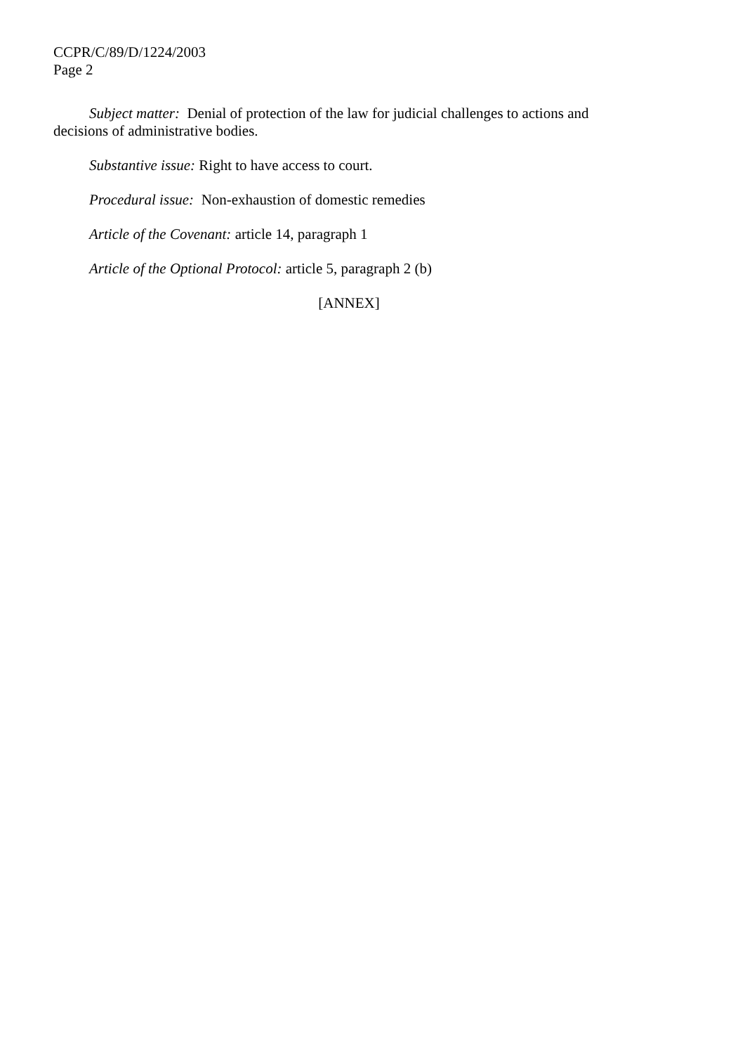CCPR/C/89/D/1224/2003
Page 2
Subject matter: Denial of protection of the law for judicial challenges to actions and decisions of administrative bodies.
Substantive issue: Right to have access to court.
Procedural issue: Non-exhaustion of domestic remedies
Article of the Covenant: article 14, paragraph 1
Article of the Optional Protocol: article 5, paragraph 2 (b)
[ANNEX]